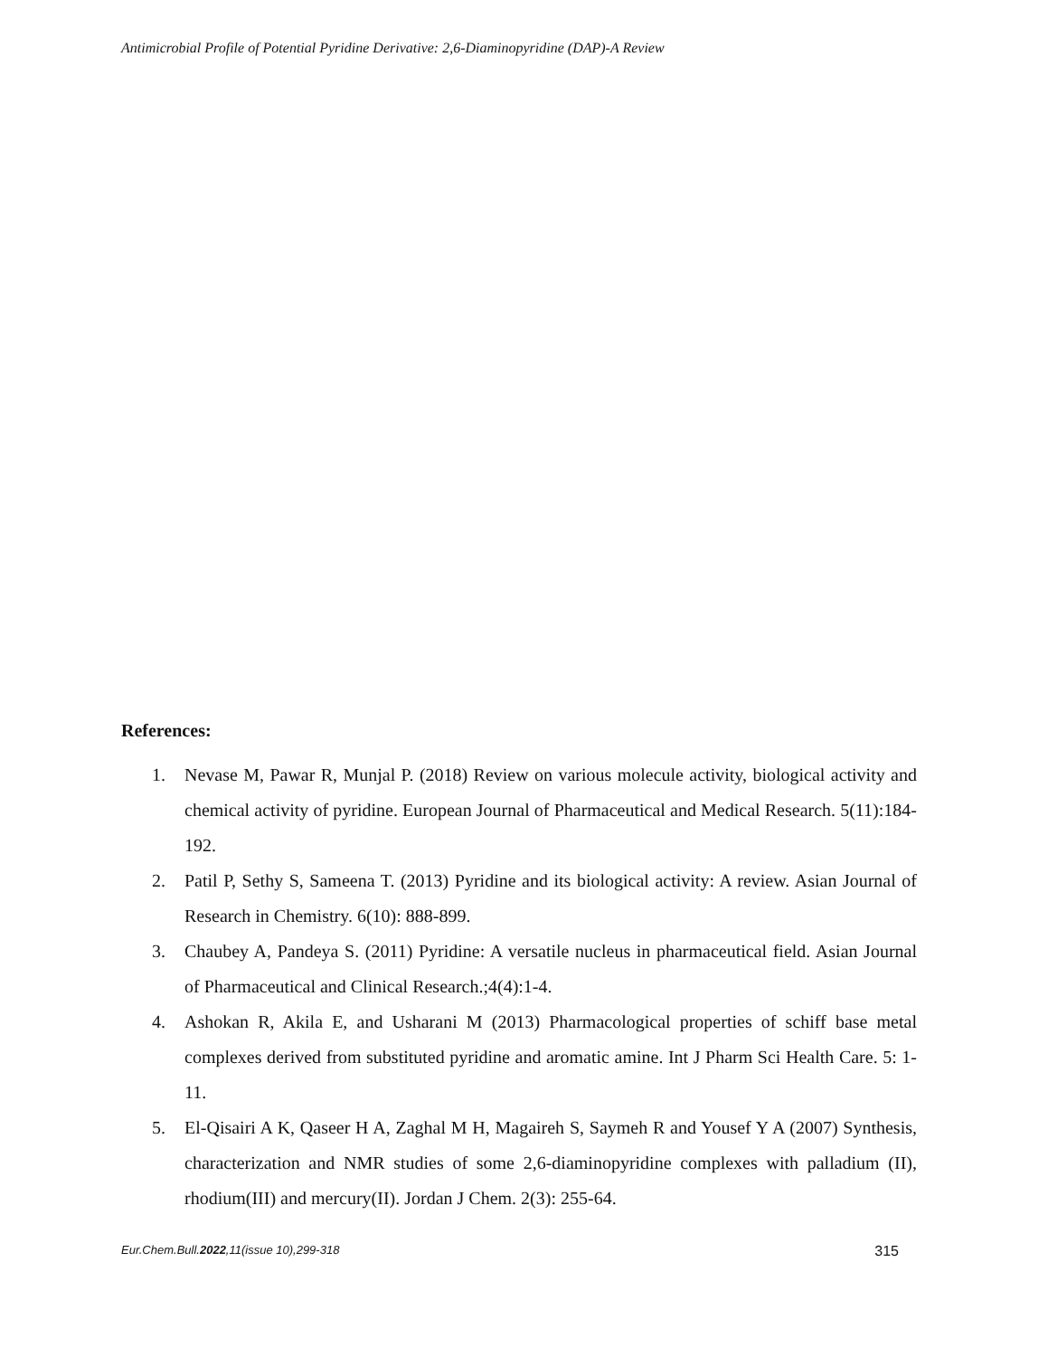Antimicrobial Profile of Potential Pyridine Derivative: 2,6-Diaminopyridine (DAP)-A Review
References:
1. Nevase M, Pawar R, Munjal P. (2018) Review on various molecule activity, biological activity and chemical activity of pyridine. European Journal of Pharmaceutical and Medical Research. 5(11):184-192.
2. Patil P, Sethy S, Sameena T. (2013) Pyridine and its biological activity: A review. Asian Journal of Research in Chemistry. 6(10): 888-899.
3. Chaubey A, Pandeya S. (2011) Pyridine: A versatile nucleus in pharmaceutical field. Asian Journal of Pharmaceutical and Clinical Research.;4(4):1-4.
4. Ashokan R, Akila E, and Usharani M (2013) Pharmacological properties of schiff base metal complexes derived from substituted pyridine and aromatic amine. Int J Pharm Sci Health Care. 5: 1-11.
5. El-Qisairi A K, Qaseer H A, Zaghal M H, Magaireh S, Saymeh R and Yousef Y A (2007) Synthesis, characterization and NMR studies of some 2,6-diaminopyridine complexes with palladium (II), rhodium(III) and mercury(II). Jordan J Chem. 2(3): 255-64.
Eur.Chem.Bull.2022,11(issue 10),299-318 315